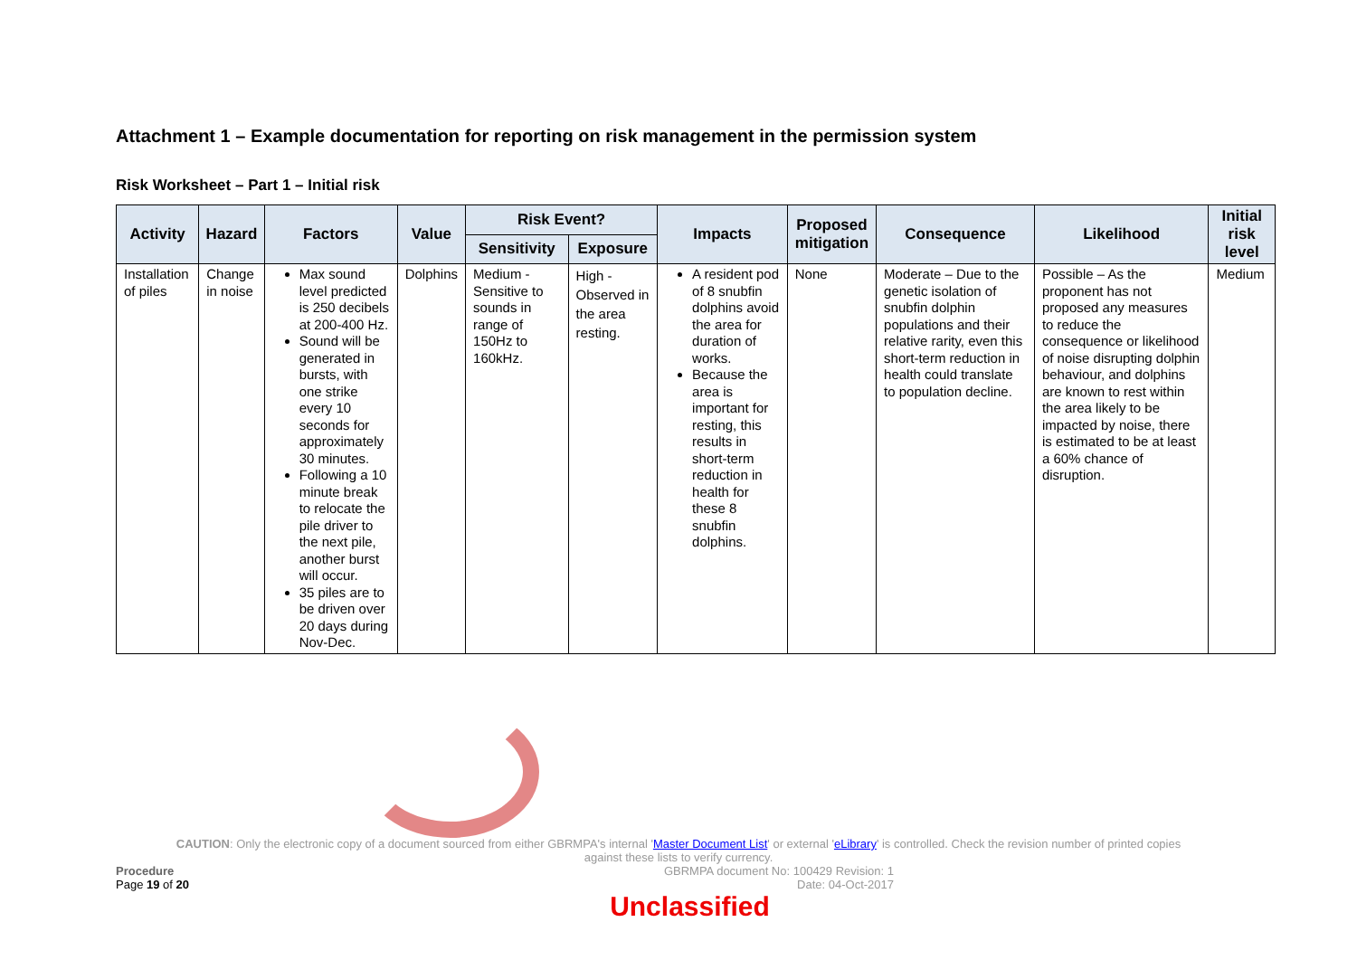Attachment 1 – Example documentation for reporting on risk management in the permission system
Risk Worksheet – Part 1 – Initial risk
| Activity | Hazard | Factors | Value | Risk Event? | | Impacts | Proposed mitigation | Consequence | Likelihood | Initial risk level |
| --- | --- | --- | --- | --- | --- | --- | --- | --- | --- | --- |
| | | | | Sensitivity | Exposure | | | | | |
| Installation of piles | Change in noise | Max sound level predicted is 250 decibels at 200-400 Hz. Sound will be generated in bursts, with one strike every 10 seconds for approximately 30 minutes. Following a 10 minute break to relocate the pile driver to the next pile, another burst will occur. 35 piles are to be driven over 20 days during Nov-Dec. | Dolphins | Medium - Sensitive to sounds in range of 150Hz to 160kHz. | High - Observed in the area resting. | A resident pod of 8 snubfin dolphins avoid the area for duration of works. Because the area is important for resting, this results in short-term reduction in health for these 8 snubfin dolphins. | None | Moderate – Due to the genetic isolation of snubfin dolphin populations and their relative rarity, even this short-term reduction in health could translate to population decline. | Possible – As the proponent has not proposed any measures to reduce the consequence or likelihood of noise disrupting dolphin behaviour, and dolphins are known to rest within the area likely to be impacted by noise, there is estimated to be at least a 60% chance of disruption. | Medium |
CAUTION: Only the electronic copy of a document sourced from either GBRMPA's internal 'Master Document List' or external 'eLibrary' is controlled. Check the revision number of printed copies
against these lists to verify currency.
Procedure
Page 19 of 20
GBRMPA document No: 100429 Revision: 1
Date: 04-Oct-2017
Unclassified